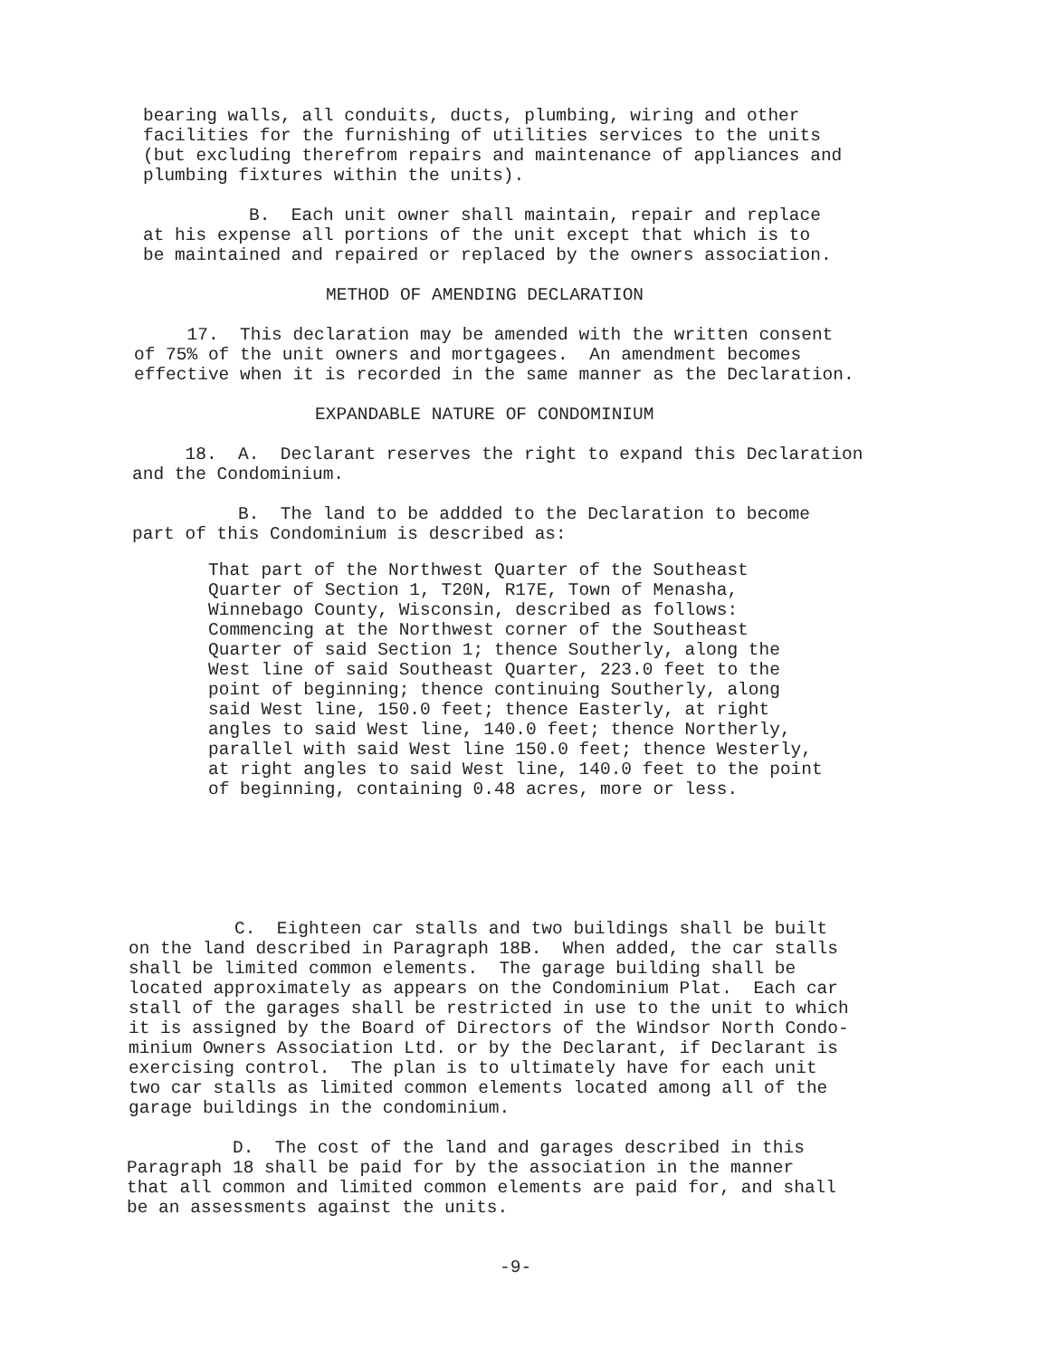bearing walls, all conduits, ducts, plumbing, wiring and other facilities for the furnishing of utilities services to the units (but excluding therefrom repairs and maintenance of appliances and plumbing fixtures within the units).
B. Each unit owner shall maintain, repair and replace at his expense all portions of the unit except that which is to be maintained and repaired or replaced by the owners association.
METHOD OF AMENDING DECLARATION
17. This declaration may be amended with the written consent of 75% of the unit owners and mortgagees. An amendment becomes effective when it is recorded in the same manner as the Declaration.
EXPANDABLE NATURE OF CONDOMINIUM
18. A. Declarant reserves the right to expand this Declaration and the Condominium.
B. The land to be addded to the Declaration to become part of this Condominium is described as:
That part of the Northwest Quarter of the Southeast Quarter of Section 1, T20N, R17E, Town of Menasha, Winnebago County, Wisconsin, described as follows: Commencing at the Northwest corner of the Southeast Quarter of said Section 1; thence Southerly, along the West line of said Southeast Quarter, 223.0 feet to the point of beginning; thence continuing Southerly, along said West line, 150.0 feet; thence Easterly, at right angles to said West line, 140.0 feet; thence Northerly, parallel with said West line 150.0 feet; thence Westerly, at right angles to said West line, 140.0 feet to the point of beginning, containing 0.48 acres, more or less.
C. Eighteen car stalls and two buildings shall be built on the land described in Paragraph 18B. When added, the car stalls shall be limited common elements. The garage building shall be located approximately as appears on the Condominium Plat. Each car stall of the garages shall be restricted in use to the unit to which it is assigned by the Board of Directors of the Windsor North Condo- minium Owners Association Ltd. or by the Declarant, if Declarant is exercising control. The plan is to ultimately have for each unit two car stalls as limited common elements located among all of the garage buildings in the condominium.
D. The cost of the land and garages described in this Paragraph 18 shall be paid for by the association in the manner that all common and limited common elements are paid for, and shall be an assessments against the units.
-9-